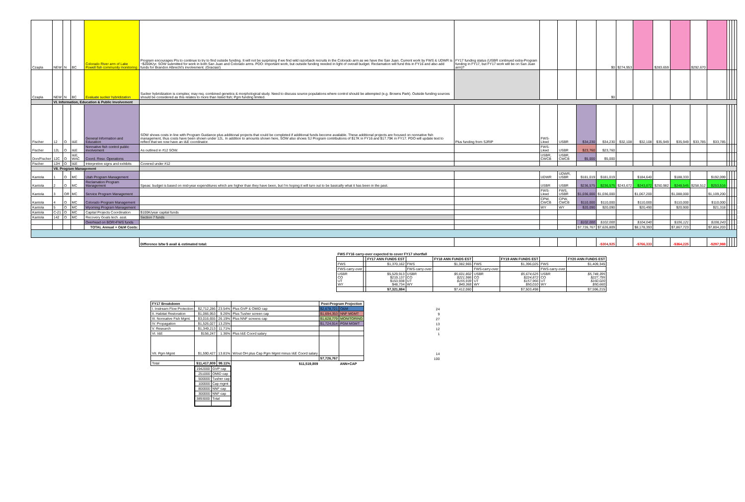| Czapla | NEW | N | BC | Colorado River arm of Lake Powell fish community monitoring | Program encourages PIs to continue to try to find outside funding. It will not be surprising if we find wild razorback recruits in the Colorado arm as we have the San Juan. Current work by FWS & UDWR is ~$200K/yr. SOW submitted for work in both San Juan and Colorado arms. PDO: Important work, but outside funding needed in light of overall budget. Reclamation will fund this in FY16 and also add funds for Brandon Albrecht's involvement. (Gracias!) | FY17 funding status (USBR continued extra-Program funding in FY17, but FY17 work will be on San Juan arm)? | | | | $0 | $274,953 | | $283,659 | | $292,670 | | | | | |
| Czapla | NEW | N | BC | Evaluate sucker hybridization | Sucker hybridization is complex; may req. combined genetics & morphological study. Need to discuss source populations where control should be attempted (e.g. Browns Park). Outside funding sources should be considered as this relates to more than listed fish; Pgm funding limited. | | | | | $0 | | | | | | | | | | |
| | VI. Information, Education & Public Involvement | | | | | | | | | | | | | | | | | | | |
| Fischer | 12 | O | I&E | General Information and Education | SOW shows costs in line with Program Guidance plus additional projects that could be completed if additional funds become available. These additional projects are focused on nonnative fish management, thus costs have been shown under 12L. In addition to amounts shown here, SOW also shows SJ Program contributions of $17K in FY16 and $17.79K in FY17. PDO will update text to reflect that we now have an I&E coordinator. | Plus funding from SJRIP | FWS-Lkwd | USBR | $34,230 | $34,230 | $32,108 | $32,108 | $35,949 | $35,949 | $33,785 | $33,785 | | | | |
| Fischer | 12L | O | I&E | Nonnative fish control public involvement | As outlined in #12 SOW. | | FWS-Lkwd | USBR | $23,760 | $23,760 | | | | | | | | | | |
| Don/Fischer | 12C | O | I&E, WAC | Coord. Resv. Operations | | | USBR, CWCB | USBR, CWCB | $5,000 | $5,000 | | | | | | | | | | |
| Fischer | 12H | O | I&E | Interpretive signs and exhibits | Covered under #12 | | | | | | | | | | | | | | | |
| | VII. Program Management | | | | | | | | | | | | | | | | | | | |
| Kantola | 1 | O | MC | Utah Program Management | | | UDWR | UDWR, USBR | $181,019 | $181,019 | | $184,640 | | $188,333 | | $192,099 | | | | |
| Kantola | 2 | O | MC | Reclamation Program Management | Speas: budget is based on mid-year expenditures which are higher than they have been, but I'm hoping it will turn out to be basically what it has been in the past. | | USBR | USBR | $236,575 | $236,575 | $243,672 | $243,672 | $250,982 | $248,545 | $258,512 | $253,516 | | | | |
| Kantola | 3 | OR | MC | Service Program Management | | | FWS-Lkwd | FWS, USBR | $1,036,000 | $1,036,000 | | $1,067,200 | | $1,088,000 | | $1,109,200 | | | | |
| Kantola | 4 | O | MC | Colorado Program Management | | | CPW, CWCB | CPW, CWCB | $110,000 | $110,000 | | $110,000 | | $110,000 | | $110,000 | | | | |
| Kantola | 5 | O | MC | Wyoming Program Management | | | WY | WY | $20,090 | $20,090 | | $20,490 | | $20,900 | | $21,318 | | | | |
| Kantola | C-21 | O | MC | Capital Projects Coordination | $100K/year capital funds | | | | | | | | | | | | | | | |
| Kantola | 142 | O | MC | Recovery Goals tech. asst. | Section 7 funds | | | | | | | | | | | | | | | |
| | | | | Overhead on BOR>FWS funds | | | | | $102,000 | $102,000 | | $104,040 | | $106,121 | | $108,243 | | | | |
| | | | | TOTAL Annual + O&M Costs: | | | | | $7,726,767 | $7,626,809 | | $8,178,393 | | $7,867,723 | | $7,804,203 | | | | |
| | | | | | Difference b/tw $ avail & estimated total: | | | | | -$304,925 | | -$766,333 | | -$364,225 | | -$207,988 | | | | |
| FWS FY16 carry-over expected to cover FY17 shortfall | | | | | | | | |
| --- | --- | --- | --- | --- | --- | --- | --- | --- |
| | | FY17 ANN FUNDS EST | | FY18 ANN FUNDS EST | | FY19 ANN FUNDS EST | | FY20 ANN FUNDS EST |
| FWS | | $1,370,162 | FWS | $1,382,965 | FWS | $1,396,025 | FWS | $1,409,345 |
| FWS-carry-over | | | FWS-carry-over | | FWS-carry-over | | FWS-carry-over | |
| USBR CO UT WY | | $5,529,913 $219,137 $153,938 $48,734 | USBR CO UT WY | $5,601,802 $221,986 $155,939 $49,368 | USBR CO UT WY | $5,674,625 $224,872 $157,966 $50,010 | USBR CO UT WY | $5,748,395 $227,795 $160,020 $50,660 |
| | | $7,321,884 | | $7,412,060 | | $7,503,498 | | $7,596,215 |
| FY17 Breakdown | | | | Post-Program Projection | | |
| --- | --- | --- | --- | --- | --- | --- |
| I. Instream Flow Protection | $2,712,286 | 23.54% | Plus GVP & OMID cap | $2,678,721 | O&M | 24 |
| II. Habitat Restoration | $1,066,953 | 9.26% | Plus Tusher screen cap | $1,694,353 | NNF MGMT | 9 |
| III. Nonnative Fish Mgmt. | $3,016,655 | 26.19% | Plus NNF screens cap | $1,628,779 | MONITORING | 27 |
| IV. Propagation | $1,526,027 | 13.25% | | $1,724,914 | PGM MGMT | 13 |
| V. Research | $1,349,213 | 11.71% | | | | 12 |
| VI. I&E | $156,247 | 1.36% | Plus I&E Coord salary | | | 1 |
| VII. Pgm Mgmt | $1,590,427 | 13.81% | W/out OH plus Cap Pgm Mgmt minus I&E Coord salary | | | 14 |
| | | | | $7,726,767 | | 100 |
| Total | $11,417,809 | 99.11% | $11,519,809 | | ANN+CAP | |
| | / 1942000 / GVP cap / / 251000 / OMID cap / / 500000 / Tusher cap / / 100000 / Cap mgmt / / 800000 / NNF cap / / 300000 / NNF cap / / 3893000 / Total / | | | | | |